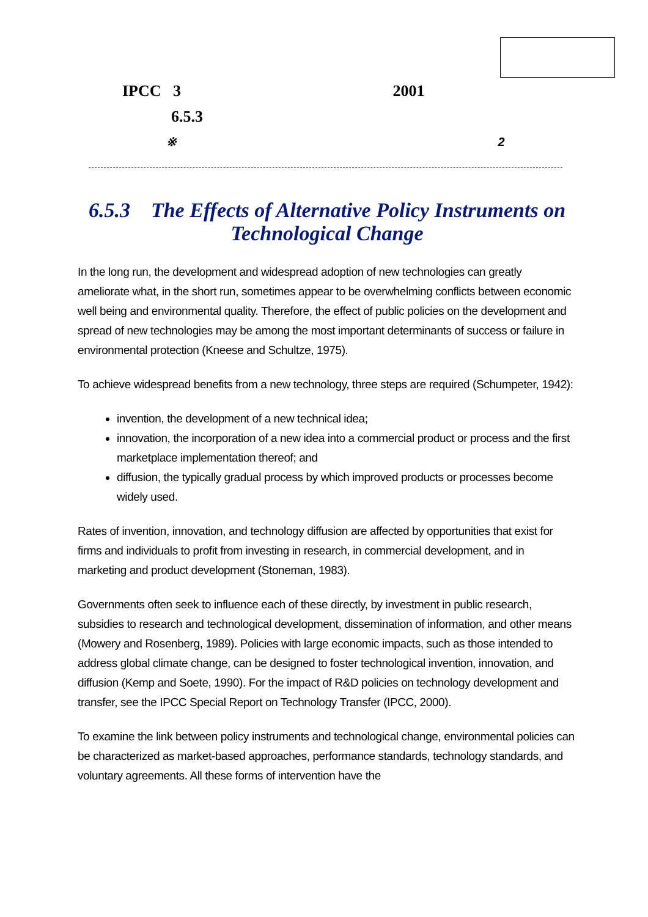IPCC 3 2001
6.5.3
※ 2
6.5.3 The Effects of Alternative Policy Instruments on Technological Change
In the long run, the development and widespread adoption of new technologies can greatly ameliorate what, in the short run, sometimes appear to be overwhelming conflicts between economic well being and environmental quality. Therefore, the effect of public policies on the development and spread of new technologies may be among the most important determinants of success or failure in environmental protection (Kneese and Schultze, 1975).
To achieve widespread benefits from a new technology, three steps are required (Schumpeter, 1942):
invention, the development of a new technical idea;
innovation, the incorporation of a new idea into a commercial product or process and the first marketplace implementation thereof; and
diffusion, the typically gradual process by which improved products or processes become widely used.
Rates of invention, innovation, and technology diffusion are affected by opportunities that exist for firms and individuals to profit from investing in research, in commercial development, and in marketing and product development (Stoneman, 1983).
Governments often seek to influence each of these directly, by investment in public research, subsidies to research and technological development, dissemination of information, and other means (Mowery and Rosenberg, 1989). Policies with large economic impacts, such as those intended to address global climate change, can be designed to foster technological invention, innovation, and diffusion (Kemp and Soete, 1990). For the impact of R&D policies on technology development and transfer, see the IPCC Special Report on Technology Transfer (IPCC, 2000).
To examine the link between policy instruments and technological change, environmental policies can be characterized as market-based approaches, performance standards, technology standards, and voluntary agreements. All these forms of intervention have the